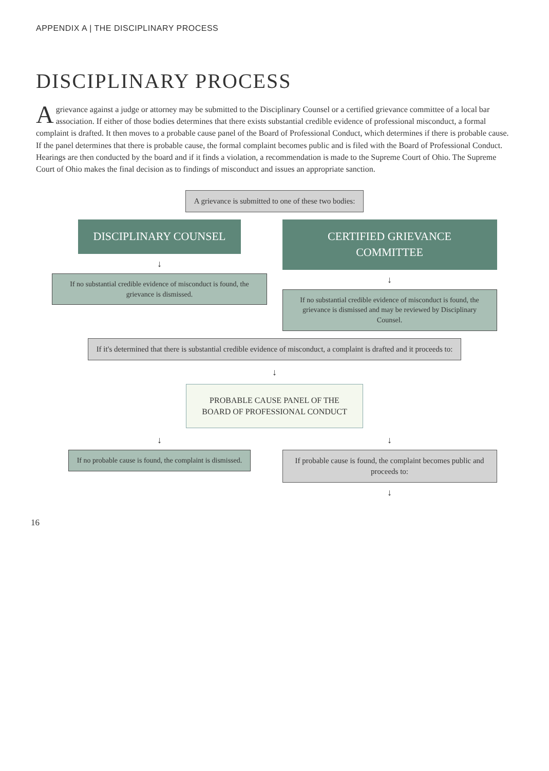APPENDIX A | THE DISCIPLINARY PROCESS
DISCIPLINARY PROCESS
A grievance against a judge or attorney may be submitted to the Disciplinary Counsel or a certified grievance committee of a local bar association. If either of those bodies determines that there exists substantial credible evidence of professional misconduct, a formal complaint is drafted. It then moves to a probable cause panel of the Board of Professional Conduct, which determines if there is probable cause. If the panel determines that there is probable cause, the formal complaint becomes public and is filed with the Board of Professional Conduct. Hearings are then conducted by the board and if it finds a violation, a recommendation is made to the Supreme Court of Ohio. The Supreme Court of Ohio makes the final decision as to findings of misconduct and issues an appropriate sanction.
A grievance is submitted to one of these two bodies:
DISCIPLINARY COUNSEL
↓
If no substantial credible evidence of misconduct is found, the grievance is dismissed.
CERTIFIED GRIEVANCE COMMITTEE
↓
If no substantial credible evidence of misconduct is found, the grievance is dismissed and may be reviewed by Disciplinary Counsel.
If it's determined that there is substantial credible evidence of misconduct, a complaint is drafted and it proceeds to:
↓
PROBABLE CAUSE PANEL OF THE
BOARD OF PROFESSIONAL CONDUCT
↓
If no probable cause is found, the complaint is dismissed.
↓
If probable cause is found, the complaint becomes public and proceeds to:
↓
16